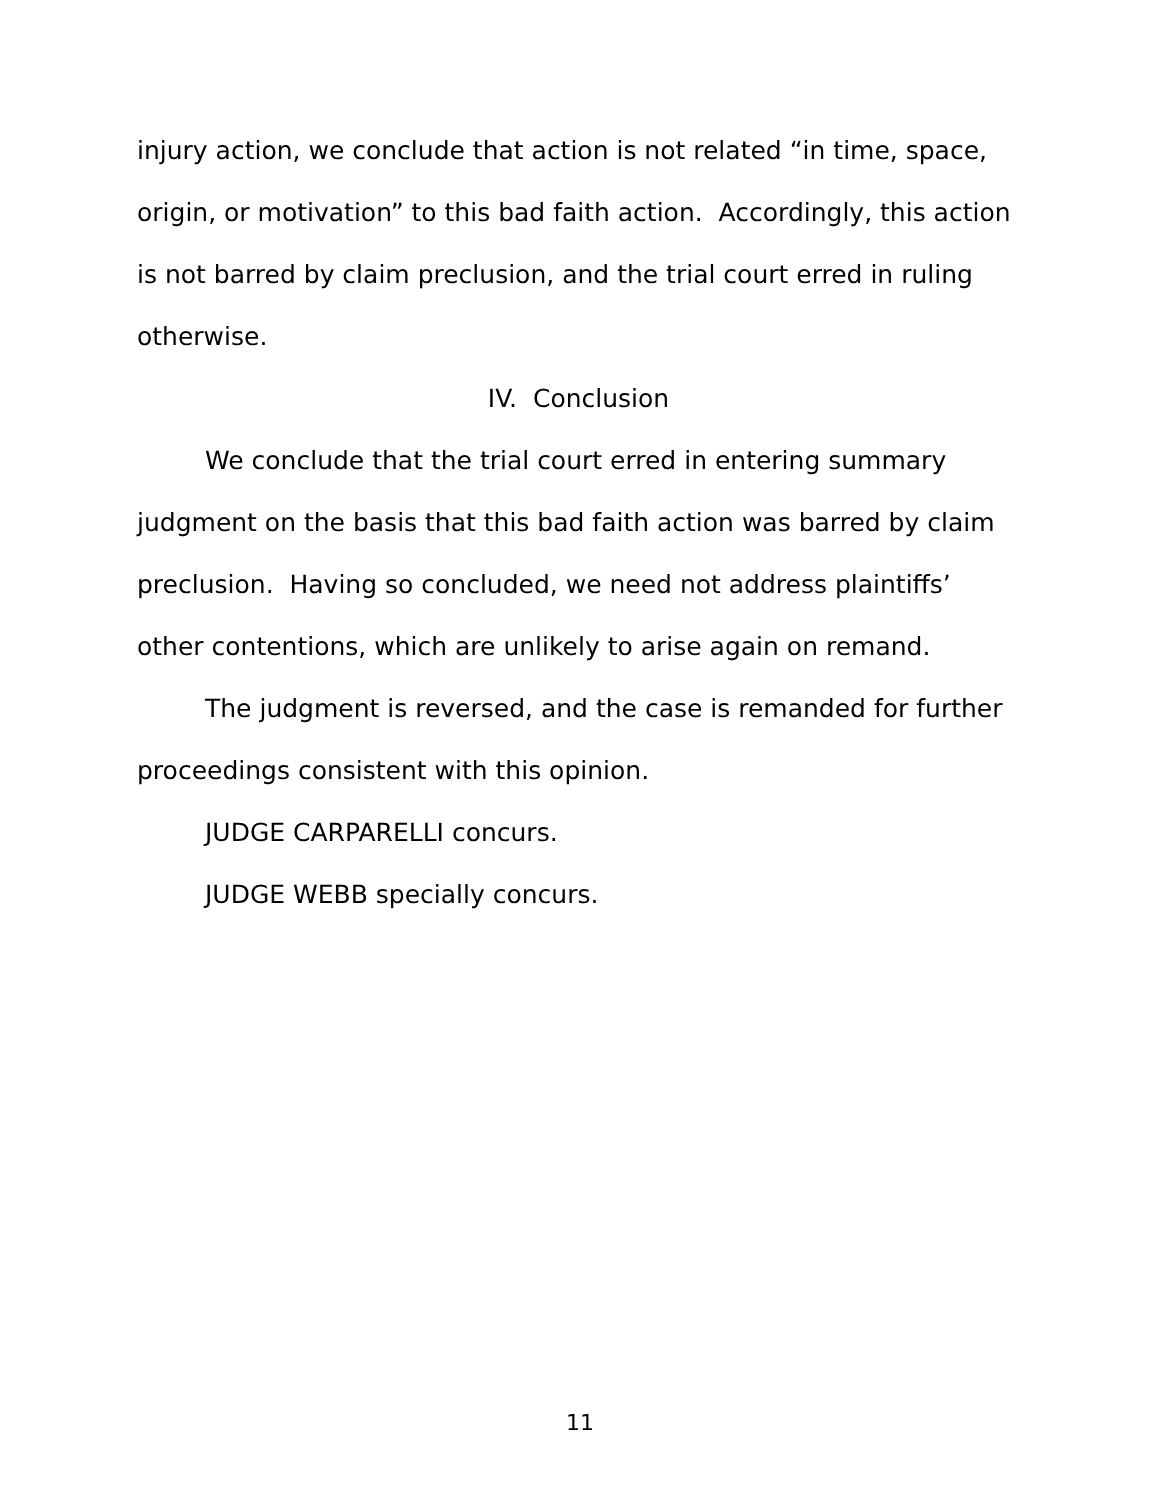injury action, we conclude that action is not related “in time, space, origin, or motivation” to this bad faith action. Accordingly, this action is not barred by claim preclusion, and the trial court erred in ruling otherwise.
IV. Conclusion
We conclude that the trial court erred in entering summary judgment on the basis that this bad faith action was barred by claim preclusion. Having so concluded, we need not address plaintiffs’ other contentions, which are unlikely to arise again on remand.
The judgment is reversed, and the case is remanded for further proceedings consistent with this opinion.
JUDGE CARPARELLI concurs.
JUDGE WEBB specially concurs.
11